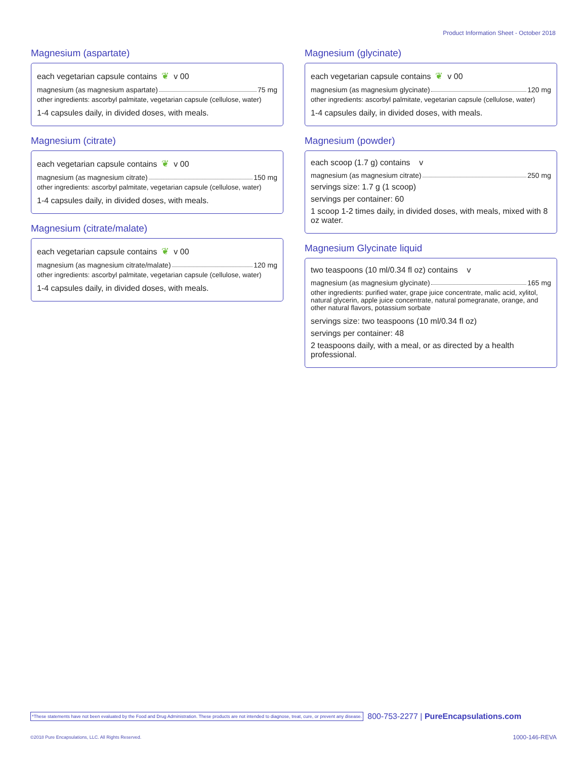Product Information Sheet - October 2018
Magnesium (aspartate)
each vegetarian capsule contains ❦ v 00
magnesium (as magnesium aspartate) 75 mg
other ingredients: ascorbyl palmitate, vegetarian capsule (cellulose, water)
1-4 capsules daily, in divided doses, with meals.
Magnesium (citrate)
each vegetarian capsule contains ❦ v 00
magnesium (as magnesium citrate) 150 mg
other ingredients: ascorbyl palmitate, vegetarian capsule (cellulose, water)
1-4 capsules daily, in divided doses, with meals.
Magnesium (citrate/malate)
each vegetarian capsule contains ❦ v 00
magnesium (as magnesium citrate/malate) 120 mg
other ingredients: ascorbyl palmitate, vegetarian capsule (cellulose, water)
1-4 capsules daily, in divided doses, with meals.
Magnesium (glycinate)
each vegetarian capsule contains ❦ v 00
magnesium (as magnesium glycinate) 120 mg
other ingredients: ascorbyl palmitate, vegetarian capsule (cellulose, water)
1-4 capsules daily, in divided doses, with meals.
Magnesium (powder)
each scoop (1.7 g) contains v
magnesium (as magnesium citrate) 250 mg
servings size: 1.7 g (1 scoop)
servings per container: 60
1 scoop 1-2 times daily, in divided doses, with meals, mixed with 8 oz water.
Magnesium Glycinate liquid
two teaspoons (10 ml/0.34 fl oz) contains v
magnesium (as magnesium glycinate) 165 mg
other ingredients: purified water, grape juice concentrate, malic acid, xylitol, natural glycerin, apple juice concentrate, natural pomegranate, orange, and other natural flavors, potassium sorbate
servings size: two teaspoons (10 ml/0.34 fl oz)
servings per container: 48
2 teaspoons daily, with a meal, or as directed by a health professional.
*These statements have not been evaluated by the Food and Drug Administration. These products are not intended to diagnose, treat, cure, or prevent any disease. 800-753-2277 | PureEncapsulations.com
©2018 Pure Encapsulations, LLC. All Rights Reserved.
1000-146-REVA